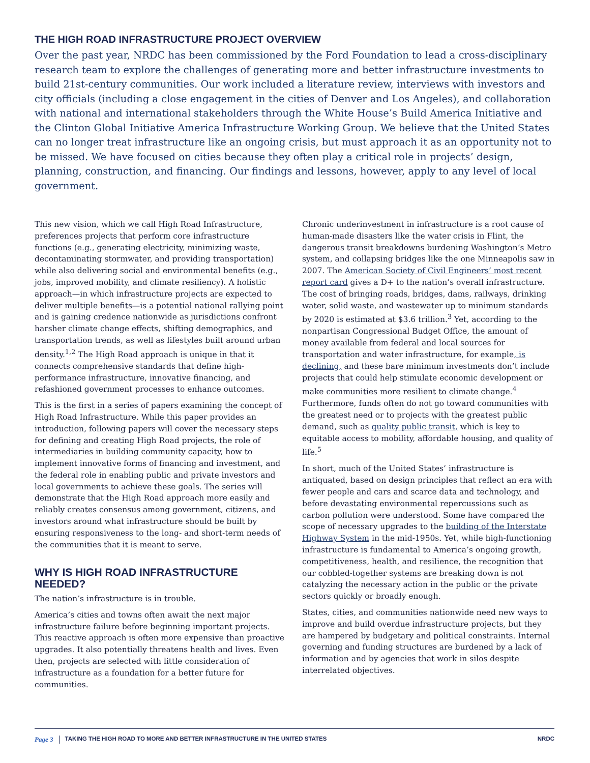THE HIGH ROAD INFRASTRUCTURE PROJECT OVERVIEW
Over the past year, NRDC has been commissioned by the Ford Foundation to lead a cross-disciplinary research team to explore the challenges of generating more and better infrastructure investments to build 21st-century communities. Our work included a literature review, interviews with investors and city officials (including a close engagement in the cities of Denver and Los Angeles), and collaboration with national and international stakeholders through the White House’s Build America Initiative and the Clinton Global Initiative America Infrastructure Working Group. We believe that the United States can no longer treat infrastructure like an ongoing crisis, but must approach it as an opportunity not to be missed. We have focused on cities because they often play a critical role in projects’ design, planning, construction, and financing. Our findings and lessons, however, apply to any level of local government.
This new vision, which we call High Road Infrastructure, preferences projects that perform core infrastructure functions (e.g., generating electricity, minimizing waste, decontaminating stormwater, and providing transportation) while also delivering social and environmental benefits (e.g., jobs, improved mobility, and climate resiliency). A holistic approach—in which infrastructure projects are expected to deliver multiple benefits—is a potential national rallying point and is gaining credence nationwide as jurisdictions confront harsher climate change effects, shifting demographics, and transportation trends, as well as lifestyles built around urban density.<sup>1,2</sup> The High Road approach is unique in that it connects comprehensive standards that define high-performance infrastructure, innovative financing, and refashioned government processes to enhance outcomes.
This is the first in a series of papers examining the concept of High Road Infrastructure. While this paper provides an introduction, following papers will cover the necessary steps for defining and creating High Road projects, the role of intermediaries in building community capacity, how to implement innovative forms of financing and investment, and the federal role in enabling public and private investors and local governments to achieve these goals. The series will demonstrate that the High Road approach more easily and reliably creates consensus among government, citizens, and investors around what infrastructure should be built by ensuring responsiveness to the long- and short-term needs of the communities that it is meant to serve.
WHY IS HIGH ROAD INFRASTRUCTURE NEEDED?
The nation’s infrastructure is in trouble.
America’s cities and towns often await the next major infrastructure failure before beginning important projects. This reactive approach is often more expensive than proactive upgrades. It also potentially threatens health and lives. Even then, projects are selected with little consideration of infrastructure as a foundation for a better future for communities.
Chronic underinvestment in infrastructure is a root cause of human-made disasters like the water crisis in Flint, the dangerous transit breakdowns burdening Washington’s Metro system, and collapsing bridges like the one Minneapolis saw in 2007. The American Society of Civil Engineers’ most recent report card gives a D+ to the nation’s overall infrastructure. The cost of bringing roads, bridges, dams, railways, drinking water, solid waste, and wastewater up to minimum standards by 2020 is estimated at $3.6 trillion.<sup>3</sup> Yet, according to the nonpartisan Congressional Budget Office, the amount of money available from federal and local sources for transportation and water infrastructure, for example, is declining, and these bare minimum investments don’t include projects that could help stimulate economic development or make communities more resilient to climate change.<sup>4</sup> Furthermore, funds often do not go toward communities with the greatest need or to projects with the greatest public demand, such as quality public transit, which is key to equitable access to mobility, affordable housing, and quality of life.<sup>5</sup>
In short, much of the United States’ infrastructure is antiquated, based on design principles that reflect an era with fewer people and cars and scarce data and technology, and before devastating environmental repercussions such as carbon pollution were understood. Some have compared the scope of necessary upgrades to the building of the Interstate Highway System in the mid-1950s. Yet, while high-functioning infrastructure is fundamental to America’s ongoing growth, competitiveness, health, and resilience, the recognition that our cobbled-together systems are breaking down is not catalyzing the necessary action in the public or the private sectors quickly or broadly enough.
States, cities, and communities nationwide need new ways to improve and build overdue infrastructure projects, but they are hampered by budgetary and political constraints. Internal governing and funding structures are burdened by a lack of information and by agencies that work in silos despite interrelated objectives.
Page 3 TAKING THE HIGH ROAD TO MORE AND BETTER INFRASTRUCTURE IN THE UNITED STATES NRDC